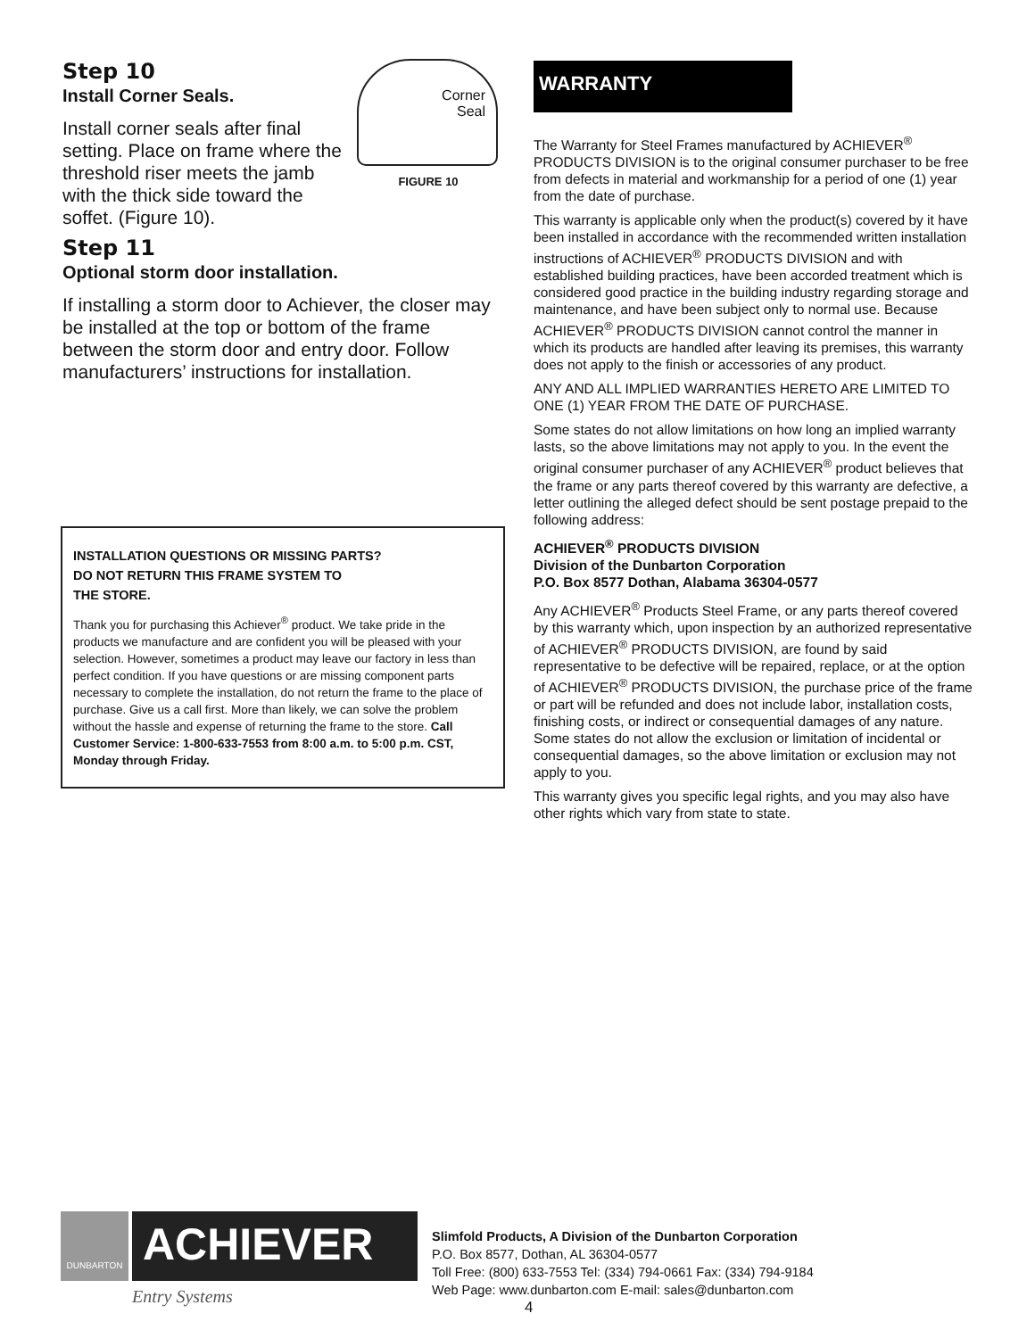Corner
Seal
FIGURE 10
Step 10
Install Corner Seals.
Install corner seals after final setting. Place on frame where the threshold riser meets the jamb with the thick side toward the soffet. (Figure 10).
Step 11
Optional storm door installation.
If installing a storm door to Achiever, the closer may be installed at the top or bottom of the frame between the storm door and entry door. Follow manufacturers’ instructions for installation.
INSTALLATION QUESTIONS OR MISSING PARTS?
DO NOT RETURN THIS FRAME SYSTEM TO
THE STORE.
Thank you for purchasing this Achiever<sup>®</sup> product. We take pride in the products we manufacture and are confident you will be pleased with your selection. However, sometimes a product may leave our factory in less than perfect condition. If you have questions or are missing component parts necessary to complete the installation, do not return the frame to the place of purchase. Give us a call first. More than likely, we can solve the problem without the hassle and expense of returning the frame to the store. Call Customer Service: 1-800-633-7553 from 8:00 a.m. to 5:00 p.m. CST, Monday through Friday.
WARRANTY
The Warranty for Steel Frames manufactured by ACHIEVER<sup>®</sup> PRODUCTS DIVISION is to the original consumer purchaser to be free from defects in material and workmanship for a period of one (1) year from the date of purchase.
This warranty is applicable only when the product(s) covered by it have been installed in accordance with the recommended written installation instructions of ACHIEVER<sup>®</sup> PRODUCTS DIVISION and with established building practices, have been accorded treatment which is considered good practice in the building industry regarding storage and maintenance, and have been subject only to normal use. Because ACHIEVER<sup>®</sup> PRODUCTS DIVISION cannot control the manner in which its products are handled after leaving its premises, this warranty does not apply to the finish or accessories of any product.
ANY AND ALL IMPLIED WARRANTIES HERETO ARE LIMITED TO ONE (1) YEAR FROM THE DATE OF PURCHASE.
Some states do not allow limitations on how long an implied warranty lasts, so the above limitations may not apply to you. In the event the original consumer purchaser of any ACHIEVER<sup>®</sup> product believes that the frame or any parts thereof covered by this warranty are defective, a letter outlining the alleged defect should be sent postage prepaid to the following address:
ACHIEVER<sup>®</sup> PRODUCTS DIVISION
Division of the Dunbarton Corporation
P.O. Box 8577 Dothan, Alabama 36304-0577
Any ACHIEVER<sup>®</sup> Products Steel Frame, or any parts thereof covered by this warranty which, upon inspection by an authorized representative of ACHIEVER<sup>®</sup> PRODUCTS DIVISION, are found by said representative to be defective will be repaired, replace, or at the option of ACHIEVER<sup>®</sup> PRODUCTS DIVISION, the purchase price of the frame or part will be refunded and does not include labor, installation costs, finishing costs, or indirect or consequential damages of any nature. Some states do not allow the exclusion or limitation of incidental or consequential damages, so the above limitation or exclusion may not apply to you.
This warranty gives you specific legal rights, and you may also have other rights which vary from state to state.
DUNBARTON
ACHIEVER
Entry Systems
Slimfold Products, A Division of the Dunbarton Corporation
P.O. Box 8577, Dothan, AL 36304-0577
Toll Free: (800) 633-7553 Tel: (334) 794-0661 Fax: (334) 794-9184
Web Page: www.dunbarton.com E-mail: sales@dunbarton.com
4